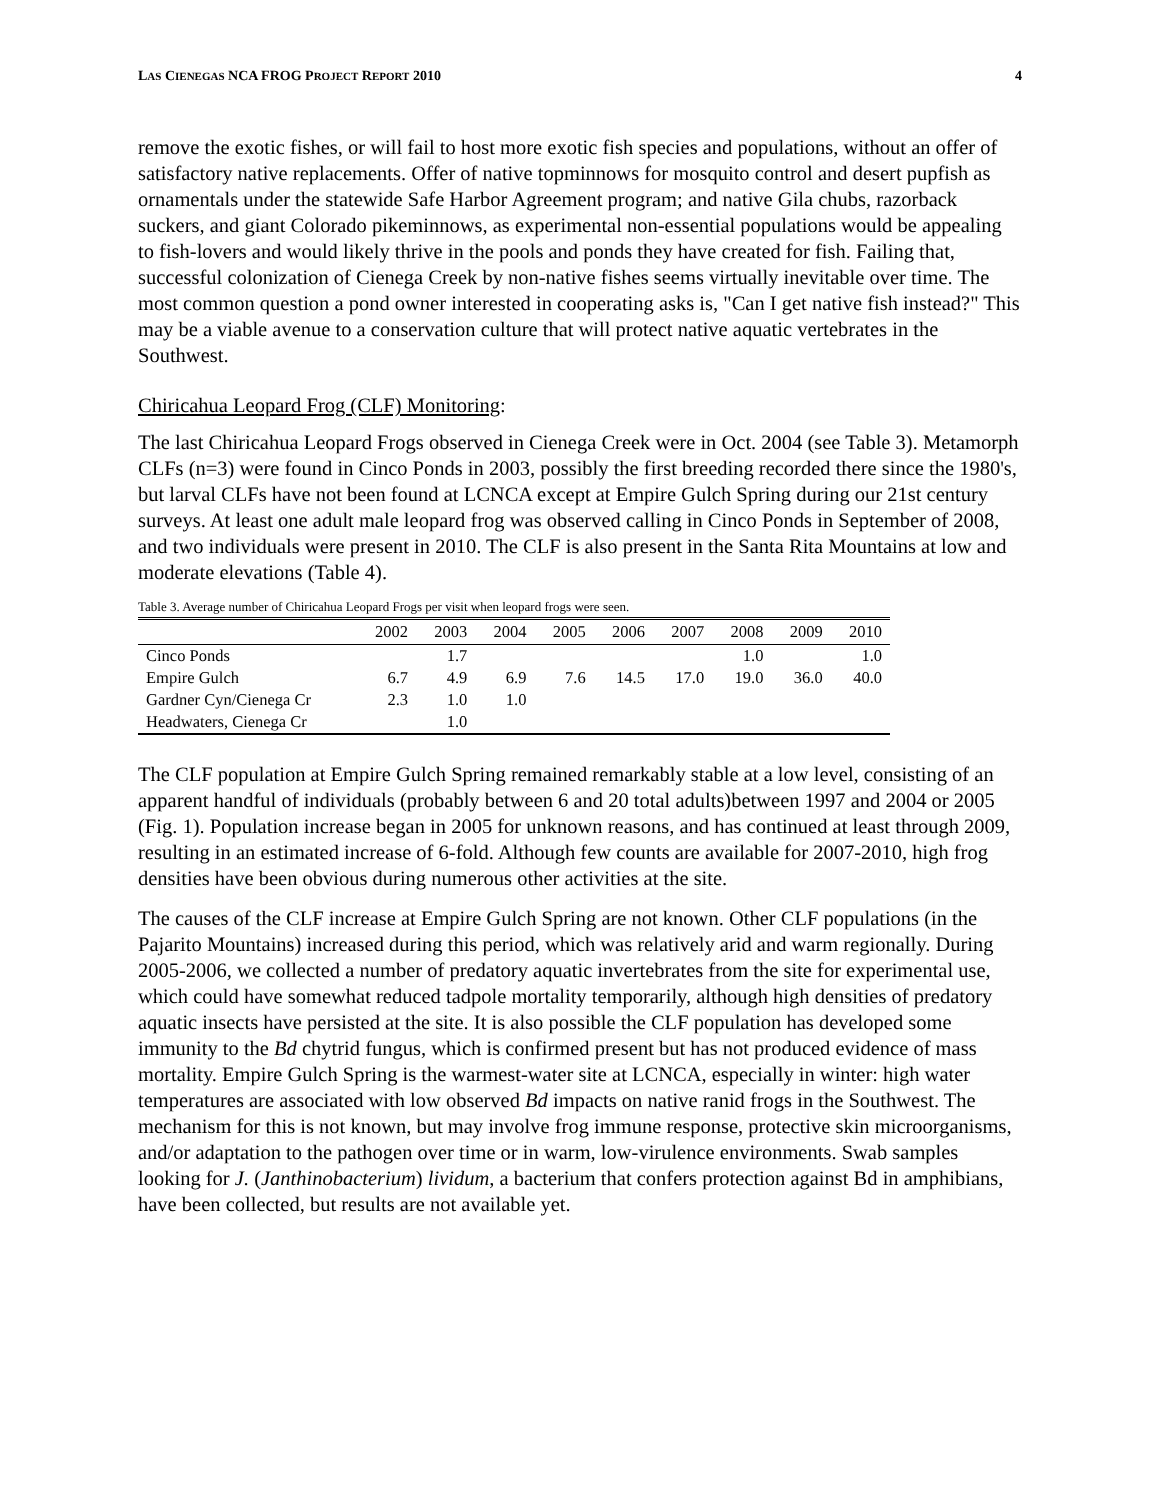LAS CIENEGAS NCA FROG PROJECT REPORT 2010 4
remove the exotic fishes, or will fail to host more exotic fish species and populations, without an offer of satisfactory native replacements. Offer of native topminnows for mosquito control and desert pupfish as ornamentals under the statewide Safe Harbor Agreement program; and native Gila chubs, razorback suckers, and giant Colorado pikeminnows, as experimental non-essential populations would be appealing to fish-lovers and would likely thrive in the pools and ponds they have created for fish. Failing that, successful colonization of Cienega Creek by non-native fishes seems virtually inevitable over time. The most common question a pond owner interested in cooperating asks is, "Can I get native fish instead?" This may be a viable avenue to a conservation culture that will protect native aquatic vertebrates in the Southwest.
Chiricahua Leopard Frog (CLF) Monitoring:
The last Chiricahua Leopard Frogs observed in Cienega Creek were in Oct. 2004 (see Table 3). Metamorph CLFs (n=3) were found in Cinco Ponds in 2003, possibly the first breeding recorded there since the 1980's, but larval CLFs have not been found at LCNCA except at Empire Gulch Spring during our 21st century surveys. At least one adult male leopard frog was observed calling in Cinco Ponds in September of 2008, and two individuals were present in 2010. The CLF is also present in the Santa Rita Mountains at low and moderate elevations (Table 4).
Table 3. Average number of Chiricahua Leopard Frogs per visit when leopard frogs were seen.
| | 2002 | 2003 | 2004 | 2005 | 2006 | 2007 | 2008 | 2009 | 2010 |
| --- | --- | --- | --- | --- | --- | --- | --- | --- | --- |
| Cinco Ponds | | 1.7 | | | | | 1.0 | | 1.0 |
| Empire Gulch | 6.7 | 4.9 | 6.9 | 7.6 | 14.5 | 17.0 | 19.0 | 36.0 | 40.0 |
| Gardner Cyn/Cienega Cr | 2.3 | 1.0 | 1.0 | | | | | | |
| Headwaters, Cienega Cr | | 1.0 | | | | | | | |
The CLF population at Empire Gulch Spring remained remarkably stable at a low level, consisting of an apparent handful of individuals (probably between 6 and 20 total adults)between 1997 and 2004 or 2005 (Fig. 1). Population increase began in 2005 for unknown reasons, and has continued at least through 2009, resulting in an estimated increase of 6-fold. Although few counts are available for 2007-2010, high frog densities have been obvious during numerous other activities at the site.
The causes of the CLF increase at Empire Gulch Spring are not known. Other CLF populations (in the Pajarito Mountains) increased during this period, which was relatively arid and warm regionally. During 2005-2006, we collected a number of predatory aquatic invertebrates from the site for experimental use, which could have somewhat reduced tadpole mortality temporarily, although high densities of predatory aquatic insects have persisted at the site. It is also possible the CLF population has developed some immunity to the Bd chytrid fungus, which is confirmed present but has not produced evidence of mass mortality. Empire Gulch Spring is the warmest-water site at LCNCA, especially in winter: high water temperatures are associated with low observed Bd impacts on native ranid frogs in the Southwest. The mechanism for this is not known, but may involve frog immune response, protective skin microorganisms, and/or adaptation to the pathogen over time or in warm, low-virulence environments. Swab samples looking for J. (Janthinobacterium) lividum, a bacterium that confers protection against Bd in amphibians, have been collected, but results are not available yet.